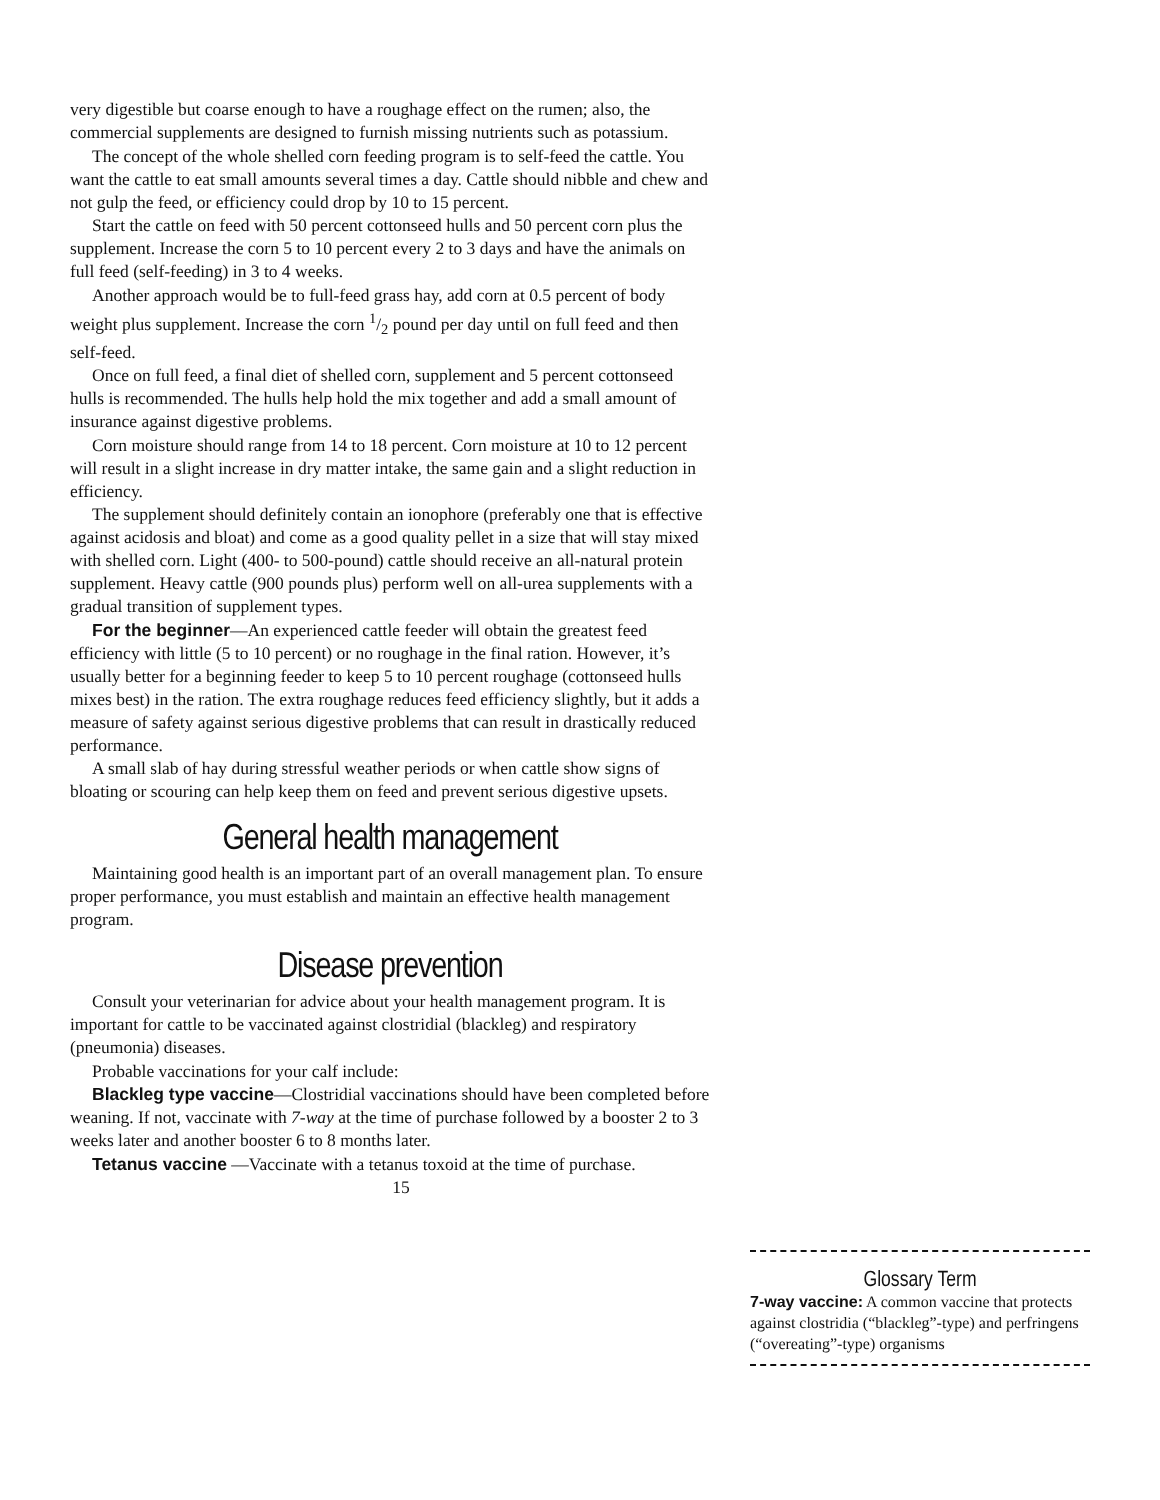very digestible but coarse enough to have a roughage effect on the rumen; also, the commercial supplements are designed to furnish missing nutrients such as potassium.
The concept of the whole shelled corn feeding program is to self-feed the cattle. You want the cattle to eat small amounts several times a day. Cattle should nibble and chew and not gulp the feed, or efficiency could drop by 10 to 15 percent.
Start the cattle on feed with 50 percent cottonseed hulls and 50 percent corn plus the supplement. Increase the corn 5 to 10 percent every 2 to 3 days and have the animals on full feed (self-feeding) in 3 to 4 weeks.
Another approach would be to full-feed grass hay, add corn at 0.5 percent of body weight plus supplement. Increase the corn 1/2 pound per day until on full feed and then self-feed.
Once on full feed, a final diet of shelled corn, supplement and 5 percent cottonseed hulls is recommended. The hulls help hold the mix together and add a small amount of insurance against digestive problems.
Corn moisture should range from 14 to 18 percent. Corn moisture at 10 to 12 percent will result in a slight increase in dry matter intake, the same gain and a slight reduction in efficiency.
The supplement should definitely contain an ionophore (preferably one that is effective against acidosis and bloat) and come as a good quality pellet in a size that will stay mixed with shelled corn. Light (400- to 500-pound) cattle should receive an all-natural protein supplement. Heavy cattle (900 pounds plus) perform well on all-urea supplements with a gradual transition of supplement types.
For the beginner—An experienced cattle feeder will obtain the greatest feed efficiency with little (5 to 10 percent) or no roughage in the final ration. However, it’s usually better for a beginning feeder to keep 5 to 10 percent roughage (cottonseed hulls mixes best) in the ration. The extra roughage reduces feed efficiency slightly, but it adds a measure of safety against serious digestive problems that can result in drastically reduced performance.
A small slab of hay during stressful weather periods or when cattle show signs of bloating or scouring can help keep them on feed and prevent serious digestive upsets.
General health management
Maintaining good health is an important part of an overall management plan. To ensure proper performance, you must establish and maintain an effective health management program.
Disease prevention
Consult your veterinarian for advice about your health management program. It is important for cattle to be vaccinated against clostridial (blackleg) and respiratory (pneumonia) diseases.
Probable vaccinations for your calf include:
Blackleg type vaccine—Clostridial vaccinations should have been completed before weaning. If not, vaccinate with 7-way at the time of purchase followed by a booster 2 to 3 weeks later and another booster 6 to 8 months later.
Tetanus vaccine —Vaccinate with a tetanus toxoid at the time of purchase.
15
Glossary Term
7-way vaccine: A common vaccine that protects against clostridia (“blackleg”-type) and perfringens (“overeating”-type) organisms